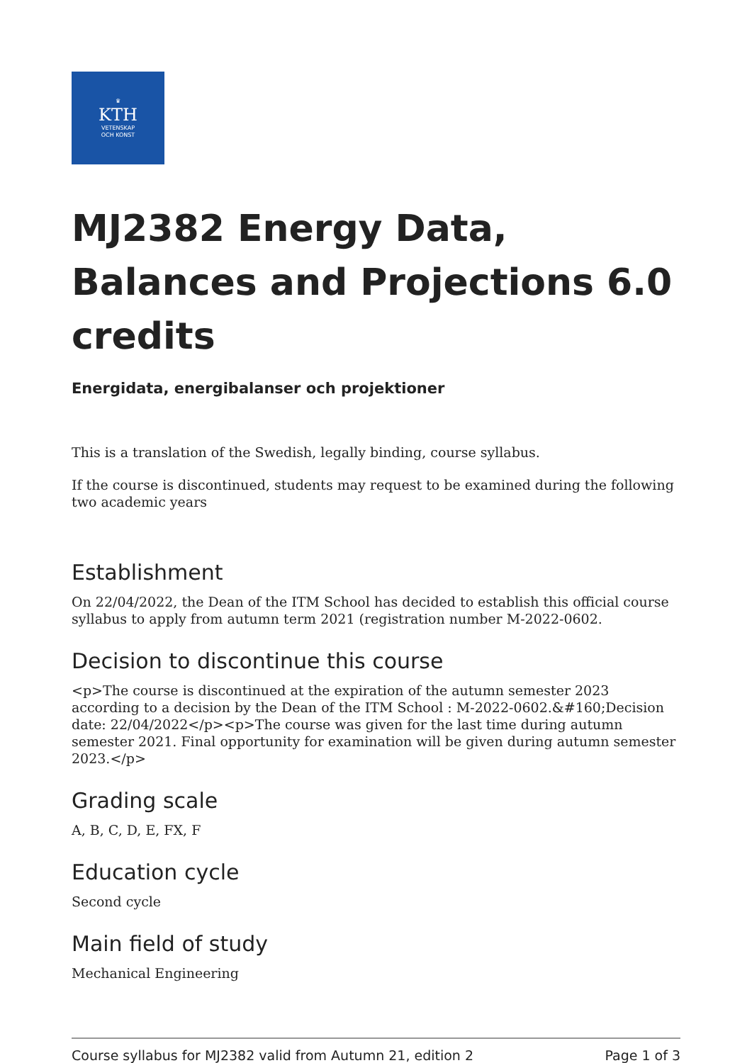♛
KTH
VETENSKAP
OCH KONST
MJ2382 Energy Data, Balances and Projections 6.0 credits
Energidata, energibalanser och projektioner
This is a translation of the Swedish, legally binding, course syllabus.
If the course is discontinued, students may request to be examined during the following two academic years
Establishment
On 22/04/2022, the Dean of the ITM School has decided to establish this official course syllabus to apply from autumn term 2021 (registration number M-2022-0602.
Decision to discontinue this course
<p>The course is discontinued at the expiration of the autumn semester 2023 according to a decision by the Dean of the ITM School : M-2022-0602.&#160;Decision date: 22/04/2022</p><p>The course was given for the last time during autumn semester 2021. Final opportunity for examination will be given during autumn semester 2023.</p>
Grading scale
A, B, C, D, E, FX, F
Education cycle
Second cycle
Main field of study
Mechanical Engineering
Course syllabus for MJ2382 valid from Autumn 21, edition 2 Page 1 of 3